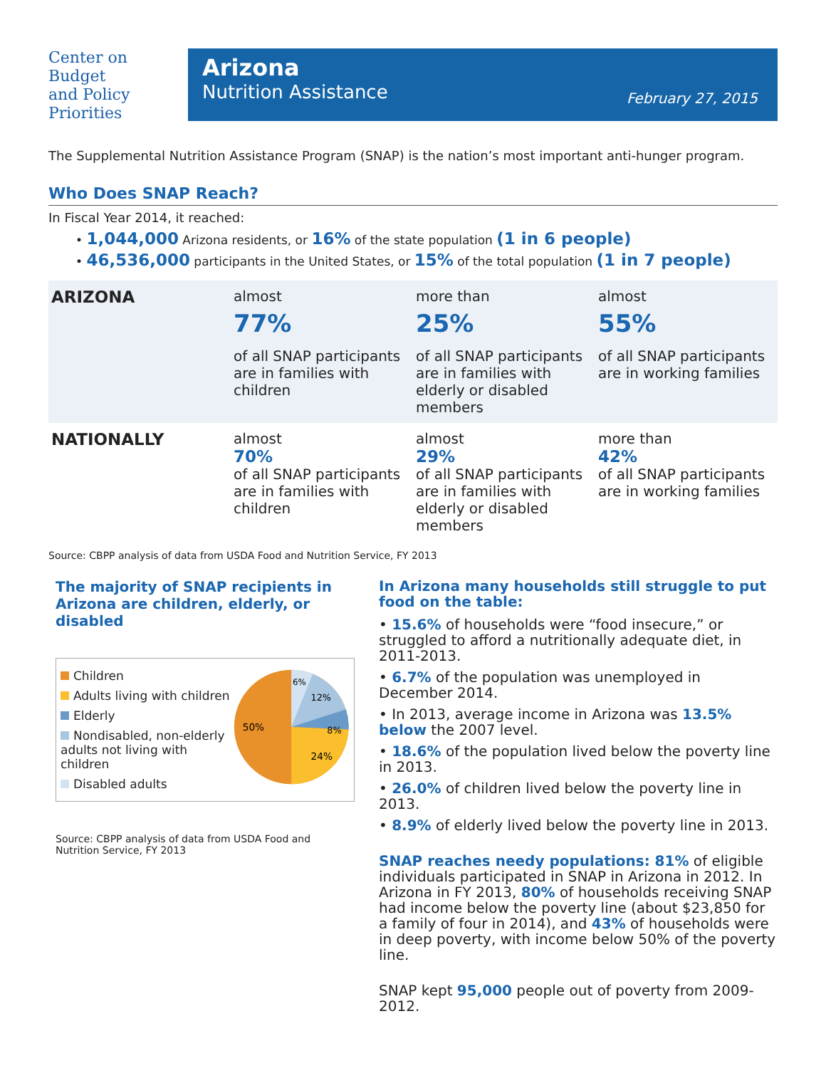Center on
Budget
and Policy
Priorities
Arizona
Nutrition Assistance
February 27, 2015
The Supplemental Nutrition Assistance Program (SNAP) is the nation’s most important anti-hunger program.
Who Does SNAP Reach?
In Fiscal Year 2014, it reached:
• 1,044,000 Arizona residents, or 16% of the state population (1 in 6 people)
• 46,536,000 participants in the United States, or 15% of the total population (1 in 7 people)
| ARIZONA | almost 77% of all SNAP participants are in families with children | more than 25% of all SNAP participants are in families with elderly or disabled members | almost 55% of all SNAP participants are in working families |
| NATIONALLY | almost 70% of all SNAP participants are in families with children | almost 29% of all SNAP participants are in families with elderly or disabled members | more than 42% of all SNAP participants are in working families |
Source: CBPP analysis of data from USDA Food and Nutrition Service, FY 2013
The majority of SNAP recipients in Arizona are children, elderly, or disabled
Children
Adults living with children
Elderly
Nondisabled, non-elderly adults not living with children
Disabled adults
50%
24%
8%
12%
6%
Source: CBPP analysis of data from USDA Food and Nutrition Service, FY 2013
In Arizona many households still struggle to put food on the table:
• 15.6% of households were “food insecure,” or struggled to afford a nutritionally adequate diet, in 2011-2013.
• 6.7% of the population was unemployed in December 2014.
• In 2013, average income in Arizona was 13.5% below the 2007 level.
• 18.6% of the population lived below the poverty line in 2013.
• 26.0% of children lived below the poverty line in 2013.
• 8.9% of elderly lived below the poverty line in 2013.
SNAP reaches needy populations: 81% of eligible individuals participated in SNAP in Arizona in 2012. In Arizona in FY 2013, 80% of households receiving SNAP had income below the poverty line (about $23,850 for a family of four in 2014), and 43% of households were in deep poverty, with income below 50% of the poverty line.
SNAP kept 95,000 people out of poverty from 2009-2012.